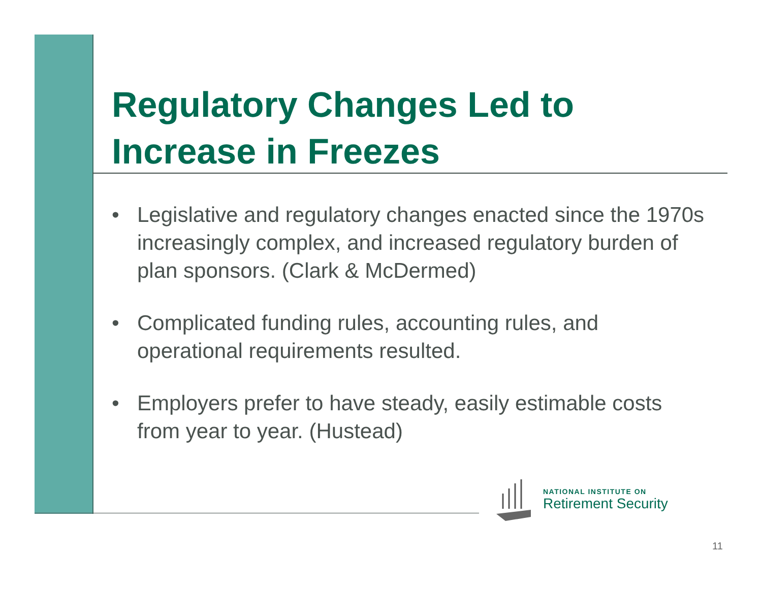Regulatory Changes Led to
Increase in Freezes
• Legislative and regulatory changes enacted since the 1970s increasingly complex, and increased regulatory burden of plan sponsors. (Clark & McDermed)
• Complicated funding rules, accounting rules, and operational requirements resulted.
• Employers prefer to have steady, easily estimable costs from year to year. (Hustead)
NATIONAL INSTITUTE ON
Retirement Security
11